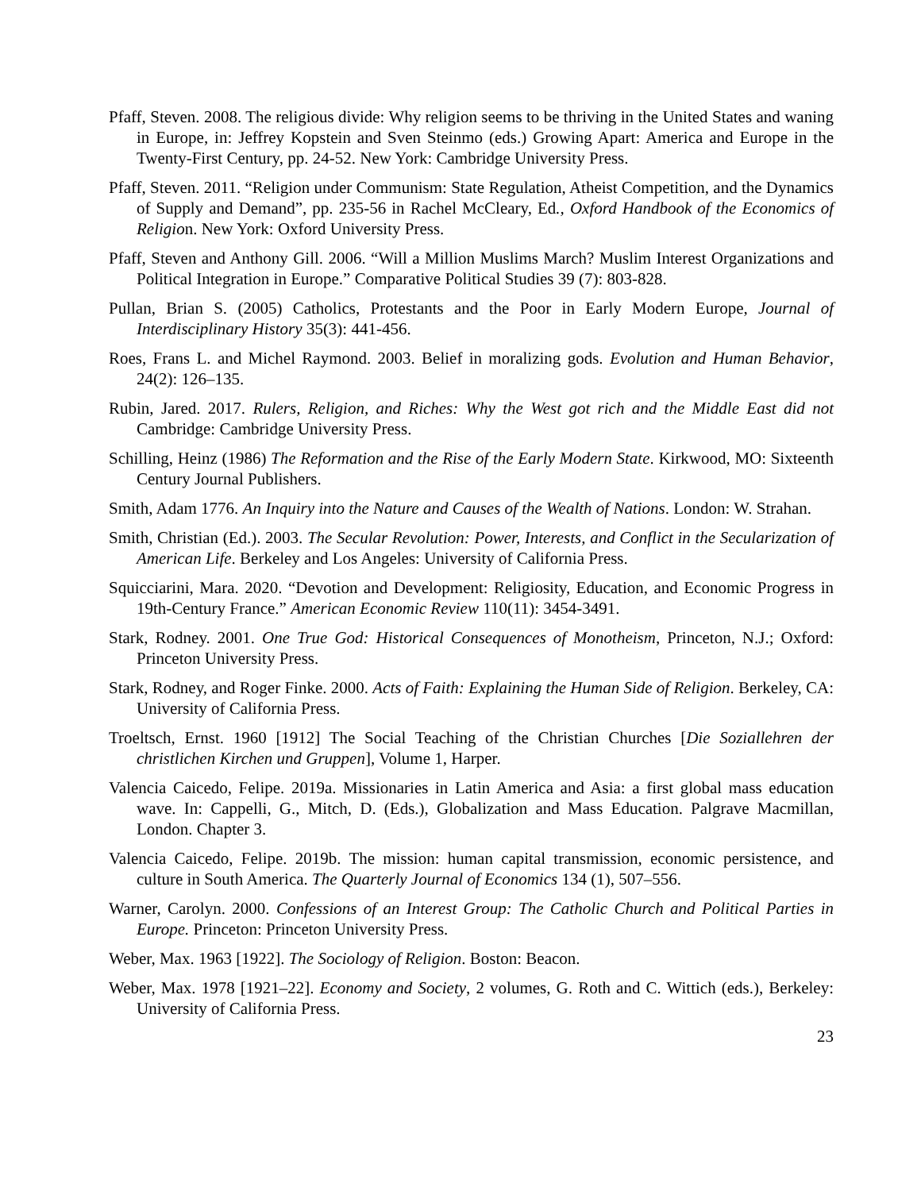Pfaff, Steven. 2008. The religious divide: Why religion seems to be thriving in the United States and waning in Europe, in: Jeffrey Kopstein and Sven Steinmo (eds.) Growing Apart: America and Europe in the Twenty-First Century, pp. 24-52. New York: Cambridge University Press.
Pfaff, Steven. 2011. “Religion under Communism: State Regulation, Atheist Competition, and the Dynamics of Supply and Demand”, pp. 235-56 in Rachel McCleary, Ed., Oxford Handbook of the Economics of Religion. New York: Oxford University Press.
Pfaff, Steven and Anthony Gill. 2006. “Will a Million Muslims March? Muslim Interest Organizations and Political Integration in Europe.” Comparative Political Studies 39 (7): 803-828.
Pullan, Brian S. (2005) Catholics, Protestants and the Poor in Early Modern Europe, Journal of Interdisciplinary History 35(3): 441-456.
Roes, Frans L. and Michel Raymond. 2003. Belief in moralizing gods. Evolution and Human Behavior, 24(2): 126–135.
Rubin, Jared. 2017. Rulers, Religion, and Riches: Why the West got rich and the Middle East did not Cambridge: Cambridge University Press.
Schilling, Heinz (1986) The Reformation and the Rise of the Early Modern State. Kirkwood, MO: Sixteenth Century Journal Publishers.
Smith, Adam 1776. An Inquiry into the Nature and Causes of the Wealth of Nations. London: W. Strahan.
Smith, Christian (Ed.). 2003. The Secular Revolution: Power, Interests, and Conflict in the Secularization of American Life. Berkeley and Los Angeles: University of California Press.
Squicciarini, Mara. 2020. “Devotion and Development: Religiosity, Education, and Economic Progress in 19th-Century France.” American Economic Review 110(11): 3454-3491.
Stark, Rodney. 2001. One True God: Historical Consequences of Monotheism, Princeton, N.J.; Oxford: Princeton University Press.
Stark, Rodney, and Roger Finke. 2000. Acts of Faith: Explaining the Human Side of Religion. Berkeley, CA: University of California Press.
Troeltsch, Ernst. 1960 [1912] The Social Teaching of the Christian Churches [Die Soziallehren der christlichen Kirchen und Gruppen], Volume 1, Harper.
Valencia Caicedo, Felipe. 2019a. Missionaries in Latin America and Asia: a first global mass education wave. In: Cappelli, G., Mitch, D. (Eds.), Globalization and Mass Education. Palgrave Macmillan, London. Chapter 3.
Valencia Caicedo, Felipe. 2019b. The mission: human capital transmission, economic persistence, and culture in South America. The Quarterly Journal of Economics 134 (1), 507–556.
Warner, Carolyn. 2000. Confessions of an Interest Group: The Catholic Church and Political Parties in Europe. Princeton: Princeton University Press.
Weber, Max. 1963 [1922]. The Sociology of Religion. Boston: Beacon.
Weber, Max. 1978 [1921–22]. Economy and Society, 2 volumes, G. Roth and C. Wittich (eds.), Berkeley: University of California Press.
23